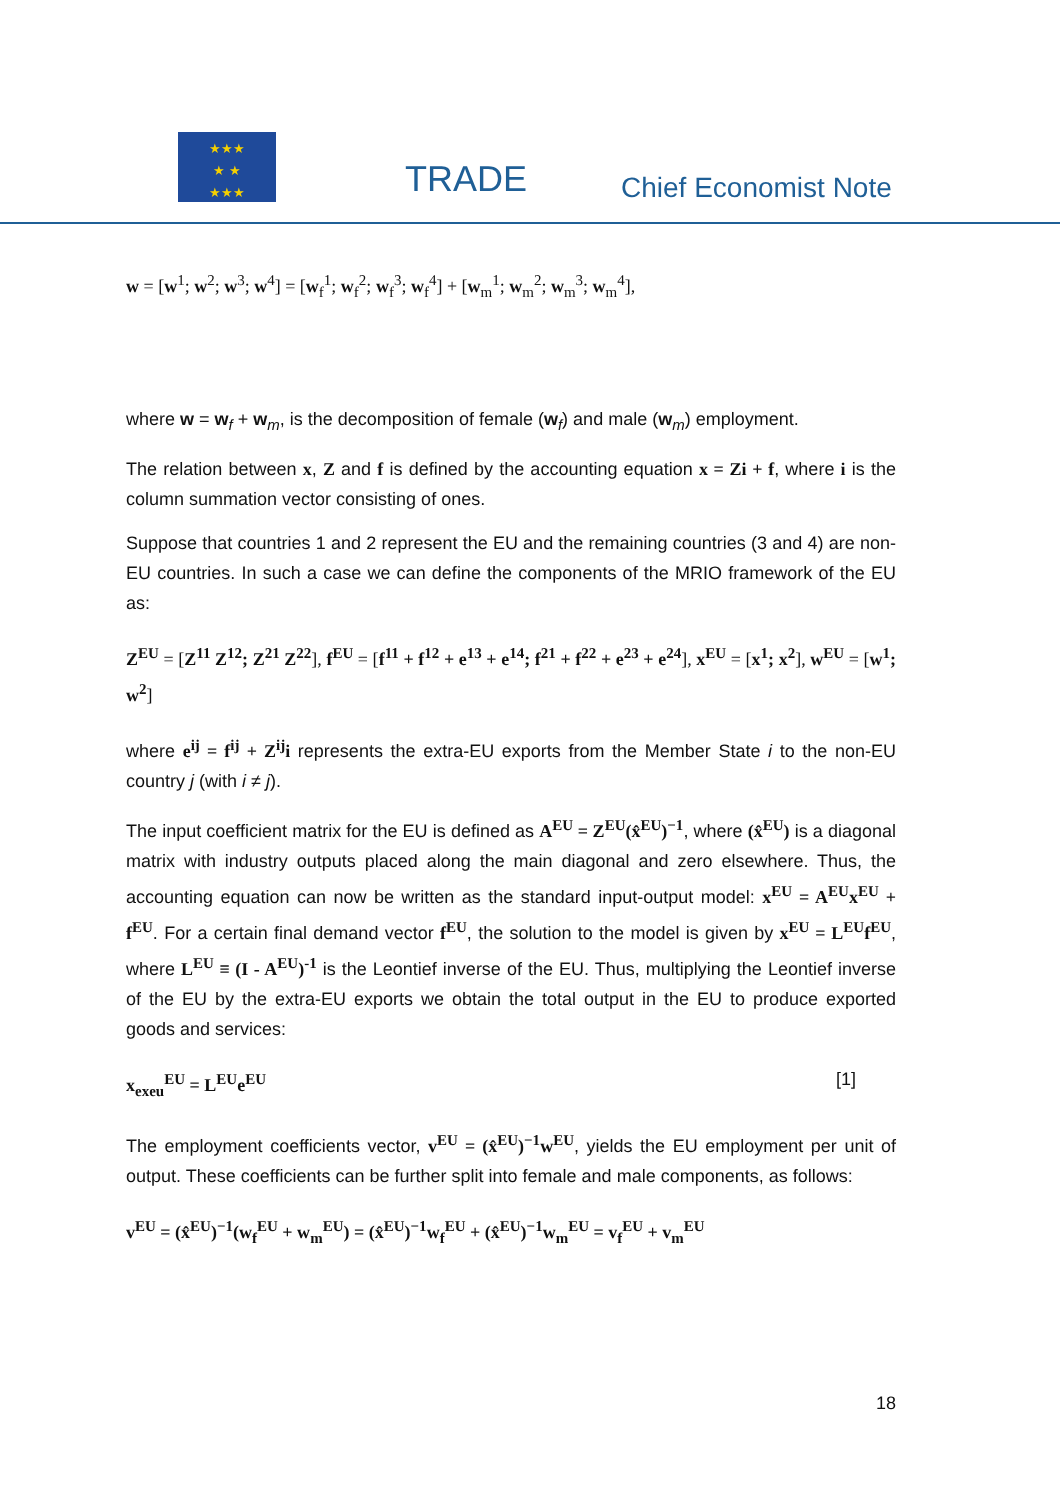★★★
★ ★
★★★
TRADE Chief Economist Note
w = [w<sup>1</sup>; w<sup>2</sup>; w<sup>3</sup>; w<sup>4</sup>] = [w<sub>f</sub><sup>1</sup>; w<sub>f</sub><sup>2</sup>; w<sub>f</sub><sup>3</sup>; w<sub>f</sub><sup>4</sup>] + [w<sub>m</sub><sup>1</sup>; w<sub>m</sub><sup>2</sup>; w<sub>m</sub><sup>3</sup>; w<sub>m</sub><sup>4</sup>],
where w = w<sub>f</sub> + w<sub>m</sub>, is the decomposition of female (w<sub>f</sub>) and male (w<sub>m</sub>) employment.
The relation between x, Z and f is defined by the accounting equation x = Zi + f, where i is the column summation vector consisting of ones.
Suppose that countries 1 and 2 represent the EU and the remaining countries (3 and 4) are non-EU countries. In such a case we can define the components of the MRIO framework of the EU as:
Z<sup>EU</sup> = [Z<sup>11</sup> Z<sup>12</sup>; Z<sup>21</sup> Z<sup>22</sup>], f<sup>EU</sup> = [f<sup>11</sup> + f<sup>12</sup> + e<sup>13</sup> + e<sup>14</sup>; f<sup>21</sup> + f<sup>22</sup> + e<sup>23</sup> + e<sup>24</sup>], x<sup>EU</sup> = [x<sup>1</sup>; x<sup>2</sup>], w<sup>EU</sup> = [w<sup>1</sup>; w<sup>2</sup>]
where e<sup>ij</sup> = f<sup>ij</sup> + Z<sup>ij</sup>i represents the extra-EU exports from the Member State i to the non-EU country j (with i ≠ j).
The input coefficient matrix for the EU is defined as A<sup>EU</sup> = Z<sup>EU</sup>(x̂<sup>EU</sup>)<sup>−1</sup>, where (x̂<sup>EU</sup>) is a diagonal matrix with industry outputs placed along the main diagonal and zero elsewhere. Thus, the accounting equation can now be written as the standard input-output model: x<sup>EU</sup> = A<sup>EU</sup>x<sup>EU</sup> + f<sup>EU</sup>. For a certain final demand vector f<sup>EU</sup>, the solution to the model is given by x<sup>EU</sup> = L<sup>EU</sup>f<sup>EU</sup>, where L<sup>EU</sup> ≡ (I - A<sup>EU</sup>)<sup>-1</sup> is the Leontief inverse of the EU. Thus, multiplying the Leontief inverse of the EU by the extra-EU exports we obtain the total output in the EU to produce exported goods and services:
x<sub>exeu</sub><sup>EU</sup> = L<sup>EU</sup>e<sup>EU</sup> [1]
The employment coefficients vector, v<sup>EU</sup> = (x̂<sup>EU</sup>)<sup>−1</sup>w<sup>EU</sup>, yields the EU employment per unit of output. These coefficients can be further split into female and male components, as follows:
v<sup>EU</sup> = (x̂<sup>EU</sup>)<sup>−1</sup>(w<sub>f</sub><sup>EU</sup> + w<sub>m</sub><sup>EU</sup>) = (x̂<sup>EU</sup>)<sup>−1</sup>w<sub>f</sub><sup>EU</sup> + (x̂<sup>EU</sup>)<sup>−1</sup>w<sub>m</sub><sup>EU</sup> = v<sub>f</sub><sup>EU</sup> + v<sub>m</sub><sup>EU</sup>
18